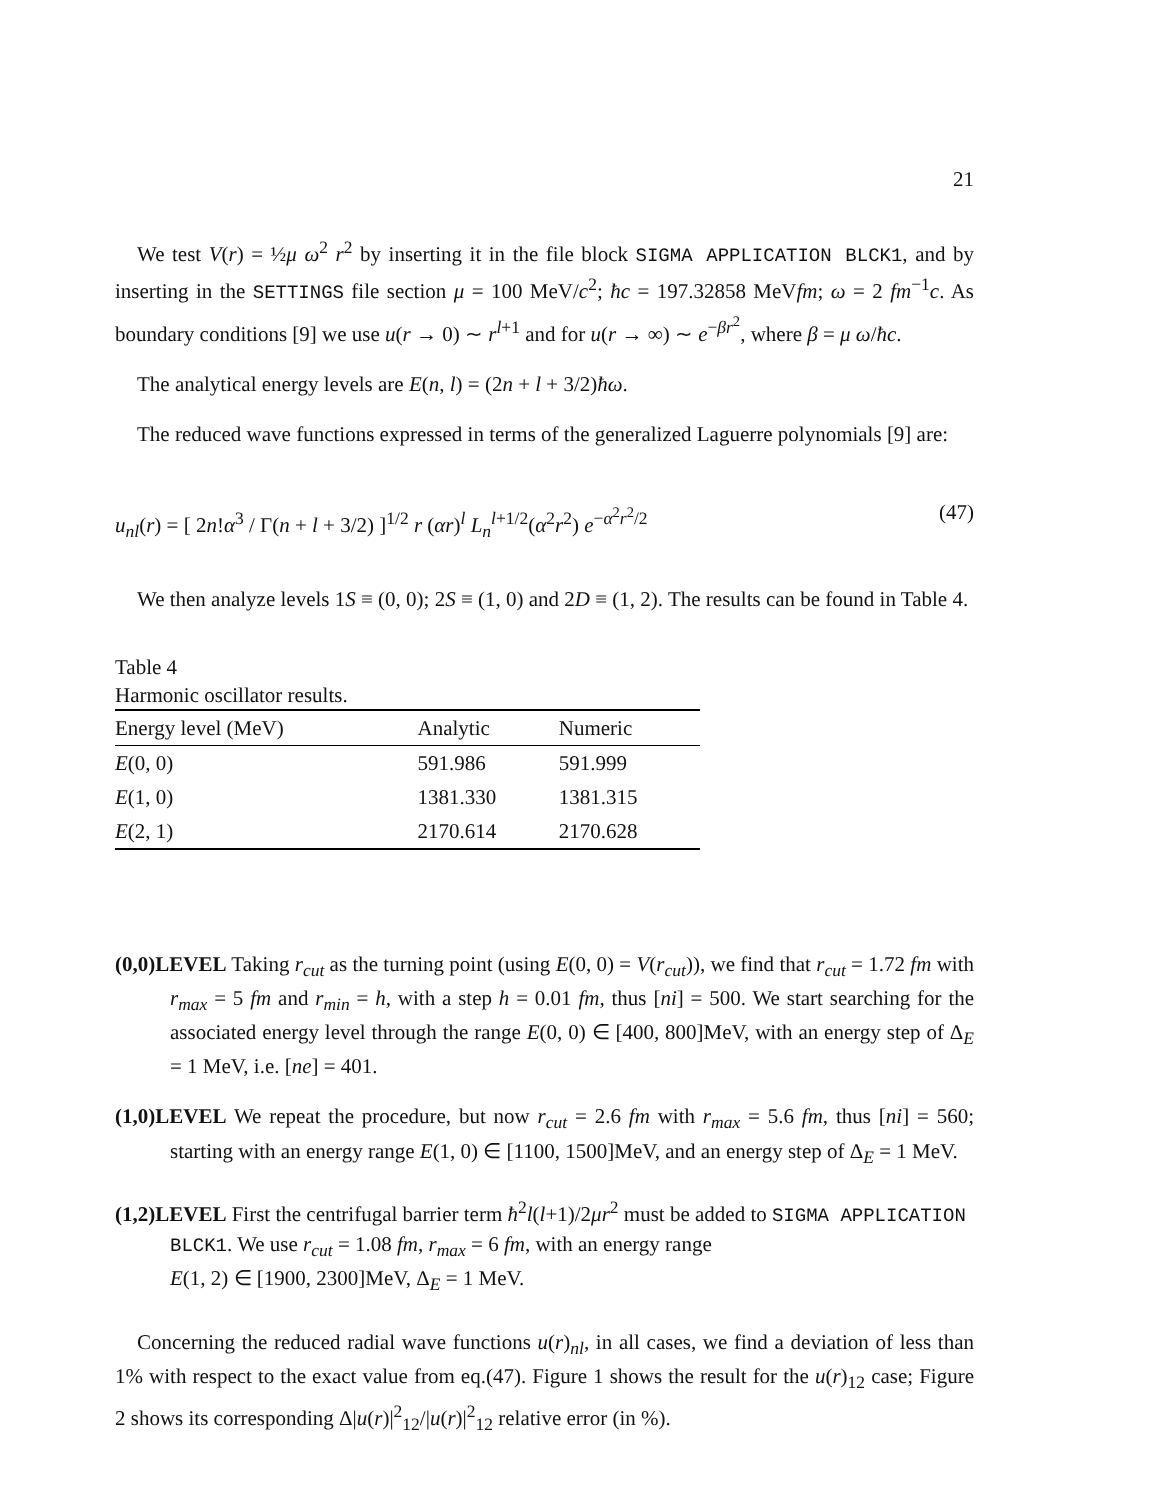21
We test V(r) = ½μ ω<sup>2</sup> r<sup>2</sup> by inserting it in the file block SIGMA APPLICATION BLCK1, and by inserting in the SETTINGS file section μ = 100 MeV/c<sup>2</sup>; ħc = 197.32858 MeVfm; ω = 2 fm<sup>−1</sup>c. As boundary conditions [9] we use u(r → 0) ∼ r<sup>l+1</sup> and for u(r → ∞) ∼ e<sup>−βr<sup>2</sup></sup>, where β = μ ω/ħc.
The analytical energy levels are E(n, l) = (2n + l + 3/2)ħω.
The reduced wave functions expressed in terms of the generalized Laguerre polynomials [9] are:
u<sub>nl</sub>(r) = [ 2n!α<sup>3</sup> / Γ(n + l + 3/2) ]<sup>1/2</sup> r (αr)<sup>l</sup> L<sub>n</sub><sup>l+1/2</sup>(α<sup>2</sup>r<sup>2</sup>) e<sup>−α<sup>2</sup>r<sup>2</sup>/2</sup> (47)
We then analyze levels 1S ≡ (0, 0); 2S ≡ (1, 0) and 2D ≡ (1, 2). The results can be found in Table 4.
Table 4
Harmonic oscillator results.
| Energy level (MeV) | Analytic | Numeric |
| --- | --- | --- |
| E (0, 0) | 591.986 | 591.999 |
| E (1, 0) | 1381.330 | 1381.315 |
| E (2, 1) | 2170.614 | 2170.628 |
(0,0)LEVEL Taking r<sub>cut</sub> as the turning point (using E(0, 0) = V(r<sub>cut</sub>)), we find that r<sub>cut</sub> = 1.72 fm with r<sub>max</sub> = 5 fm and r<sub>min</sub> = h, with a step h = 0.01 fm, thus [ni] = 500. We start searching for the associated energy level through the range E(0, 0) ∈ [400, 800]MeV, with an energy step of Δ<sub>E</sub> = 1 MeV, i.e. [ne] = 401.
(1,0)LEVEL We repeat the procedure, but now r<sub>cut</sub> = 2.6 fm with r<sub>max</sub> = 5.6 fm, thus [ni] = 560; starting with an energy range E(1, 0) ∈ [1100, 1500]MeV, and an energy step of Δ<sub>E</sub> = 1 MeV.
(1,2)LEVEL First the centrifugal barrier term ħ<sup>2</sup>l(l+1)/2μr<sup>2</sup> must be added to SIGMA APPLICATION BLCK1. We use r<sub>cut</sub> = 1.08 fm, r<sub>max</sub> = 6 fm, with an energy range
E(1, 2) ∈ [1900, 2300]MeV, Δ<sub>E</sub> = 1 MeV.
Concerning the reduced radial wave functions u(r)<sub>nl</sub>, in all cases, we find a deviation of less than 1% with respect to the exact value from eq.(47). Figure 1 shows the result for the u(r)<sub>12</sub> case; Figure 2 shows its corresponding Δ|u(r)|<sup>2</sup><sub>12</sub>/|u(r)|<sup>2</sup><sub>12</sub> relative error (in %).